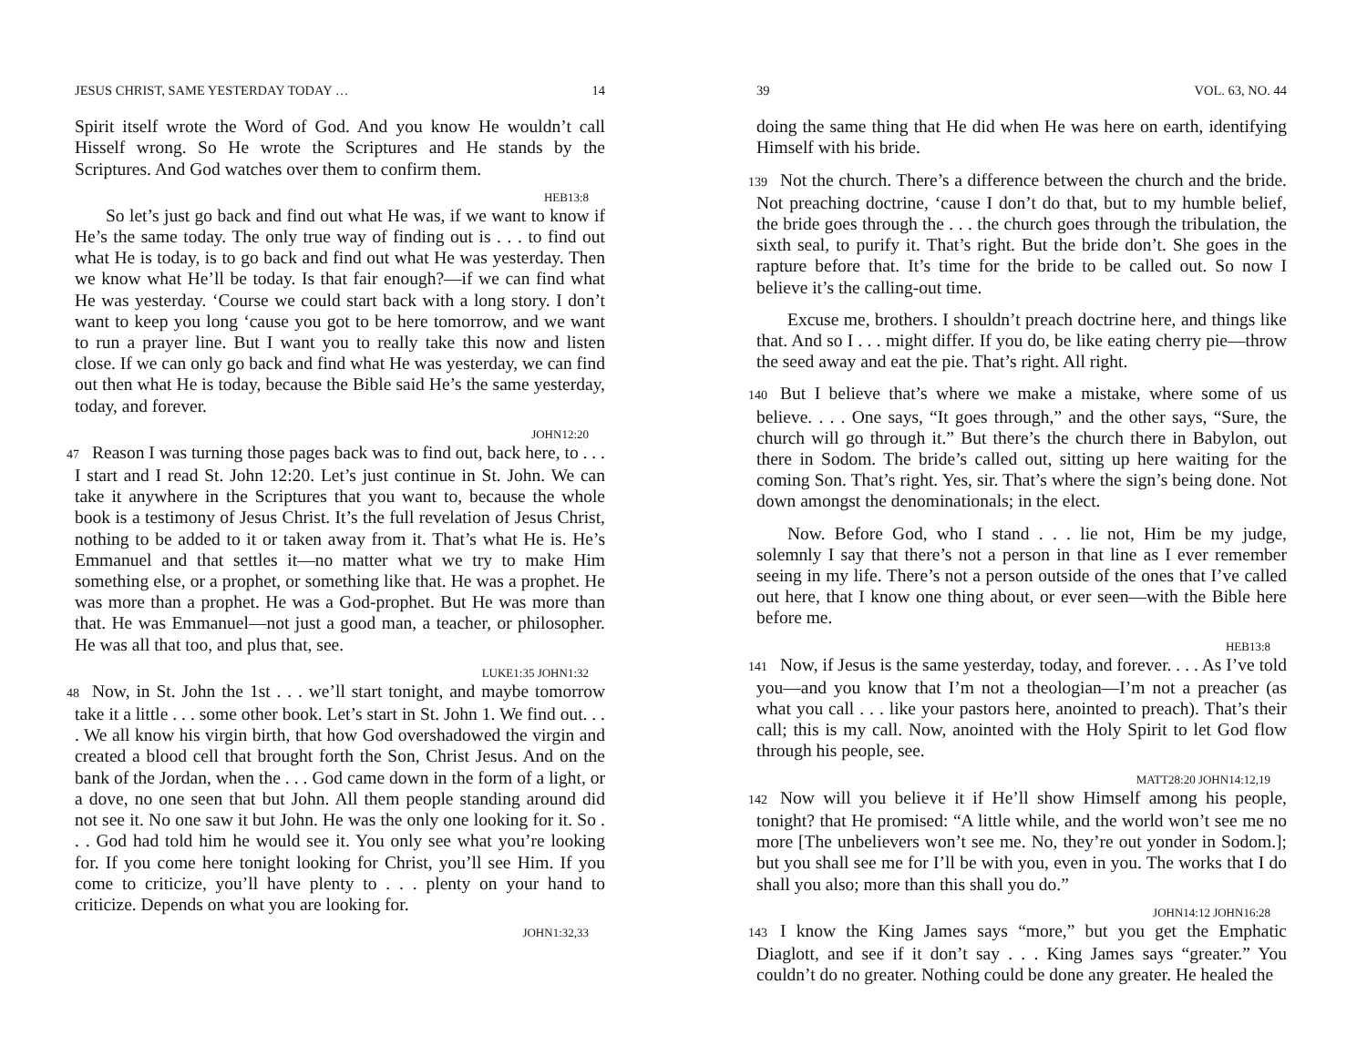JESUS CHRIST, SAME YESTERDAY TODAY … 14
Spirit itself wrote the Word of God. And you know He wouldn’t call Hisself wrong. So He wrote the Scriptures and He stands by the Scriptures. And God watches over them to confirm them.
HEB13:8
So let’s just go back and find out what He was, if we want to know if He’s the same today. The only true way of finding out is . . . to find out what He is today, is to go back and find out what He was yesterday. Then we know what He’ll be today. Is that fair enough?—if we can find what He was yesterday. ‘Course we could start back with a long story. I don’t want to keep you long ‘cause you got to be here tomorrow, and we want to run a prayer line. But I want you to really take this now and listen close. If we can only go back and find what He was yesterday, we can find out then what He is today, because the Bible said He’s the same yesterday, today, and forever.
JOHN12:20
47 Reason I was turning those pages back was to find out, back here, to . . . I start and I read St. John 12:20. Let’s just continue in St. John. We can take it anywhere in the Scriptures that you want to, because the whole book is a testimony of Jesus Christ. It’s the full revelation of Jesus Christ, nothing to be added to it or taken away from it. That’s what He is. He’s Emmanuel and that settles it—no matter what we try to make Him something else, or a prophet, or something like that. He was a prophet. He was more than a prophet. He was a God-prophet. But He was more than that. He was Emmanuel—not just a good man, a teacher, or philosopher. He was all that too, and plus that, see.
LUKE1:35 JOHN1:32
48 Now, in St. John the 1st . . . we’ll start tonight, and maybe tomorrow take it a little . . . some other book. Let’s start in St. John 1. We find out. . . . We all know his virgin birth, that how God overshadowed the virgin and created a blood cell that brought forth the Son, Christ Jesus. And on the bank of the Jordan, when the . . . God came down in the form of a light, or a dove, no one seen that but John. All them people standing around did not see it. No one saw it but John. He was the only one looking for it. So . . . God had told him he would see it. You only see what you’re looking for. If you come here tonight looking for Christ, you’ll see Him. If you come to criticize, you’ll have plenty to . . . plenty on your hand to criticize. Depends on what you are looking for.
JOHN1:32,33
39 VOL. 63, NO. 44
doing the same thing that He did when He was here on earth, identifying Himself with his bride.
139 Not the church. There’s a difference between the church and the bride. Not preaching doctrine, ‘cause I don’t do that, but to my humble belief, the bride goes through the . . . the church goes through the tribulation, the sixth seal, to purify it. That’s right. But the bride don’t. She goes in the rapture before that. It’s time for the bride to be called out. So now I believe it’s the calling-out time.
Excuse me, brothers. I shouldn’t preach doctrine here, and things like that. And so I . . . might differ. If you do, be like eating cherry pie—throw the seed away and eat the pie. That’s right. All right.
140 But I believe that’s where we make a mistake, where some of us believe. . . . One says, “It goes through,” and the other says, “Sure, the church will go through it.” But there’s the church there in Babylon, out there in Sodom. The bride’s called out, sitting up here waiting for the coming Son. That’s right. Yes, sir. That’s where the sign’s being done. Not down amongst the denominationals; in the elect.
Now. Before God, who I stand . . . lie not, Him be my judge, solemnly I say that there’s not a person in that line as I ever remember seeing in my life. There’s not a person outside of the ones that I’ve called out here, that I know one thing about, or ever seen—with the Bible here before me.
HEB13:8
141 Now, if Jesus is the same yesterday, today, and forever. . . . As I’ve told you—and you know that I’m not a theologian—I’m not a preacher (as what you call . . . like your pastors here, anointed to preach). That’s their call; this is my call. Now, anointed with the Holy Spirit to let God flow through his people, see.
MATT28:20 JOHN14:12,19
142 Now will you believe it if He’ll show Himself among his people, tonight? that He promised: “A little while, and the world won’t see me no more [The unbelievers won’t see me. No, they’re out yonder in Sodom.]; but you shall see me for I’ll be with you, even in you. The works that I do shall you also; more than this shall you do.”
JOHN14:12 JOHN16:28
143 I know the King James says “more,” but you get the Emphatic Diaglott, and see if it don’t say . . . King James says “greater.” You couldn’t do no greater. Nothing could be done any greater. He healed the